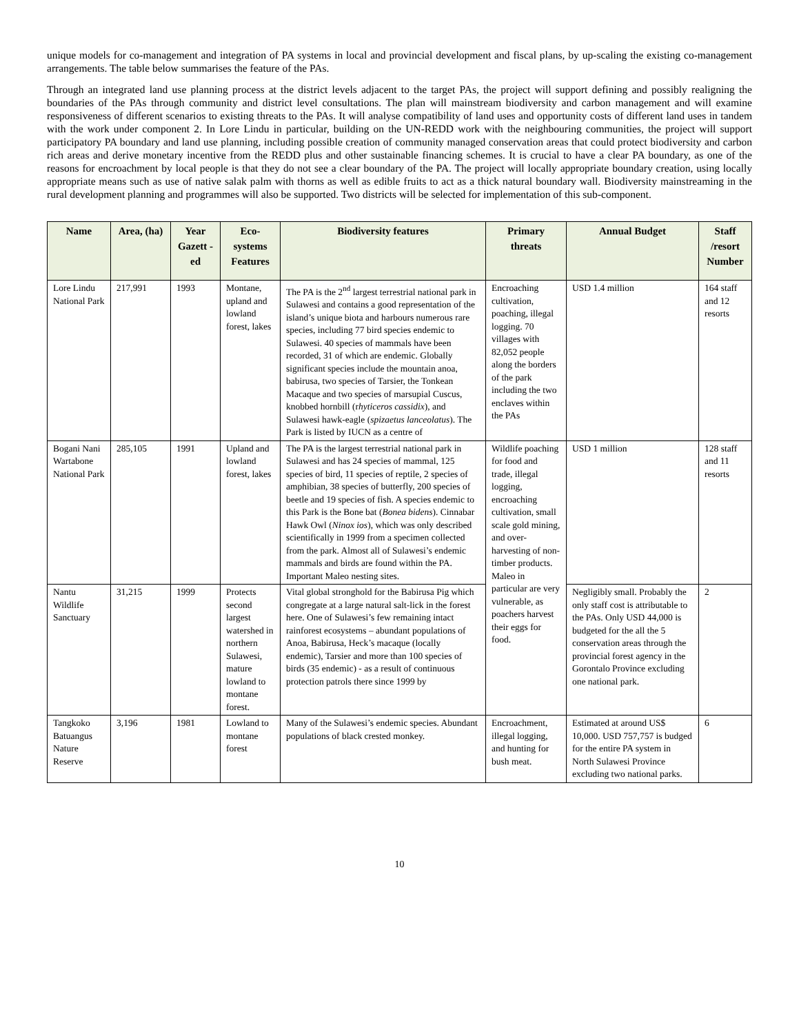unique models for co-management and integration of PA systems in local and provincial development and fiscal plans, by up-scaling the existing co-management arrangements. The table below summarises the feature of the PAs.
Through an integrated land use planning process at the district levels adjacent to the target PAs, the project will support defining and possibly realigning the boundaries of the PAs through community and district level consultations. The plan will mainstream biodiversity and carbon management and will examine responsiveness of different scenarios to existing threats to the PAs. It will analyse compatibility of land uses and opportunity costs of different land uses in tandem with the work under component 2. In Lore Lindu in particular, building on the UN-REDD work with the neighbouring communities, the project will support participatory PA boundary and land use planning, including possible creation of community managed conservation areas that could protect biodiversity and carbon rich areas and derive monetary incentive from the REDD plus and other sustainable financing schemes. It is crucial to have a clear PA boundary, as one of the reasons for encroachment by local people is that they do not see a clear boundary of the PA. The project will locally appropriate boundary creation, using locally appropriate means such as use of native salak palm with thorns as well as edible fruits to act as a thick natural boundary wall. Biodiversity mainstreaming in the rural development planning and programmes will also be supported. Two districts will be selected for implementation of this sub-component.
| Name | Area, (ha) | Year Gazett -ed | Eco-systems Features | Biodiversity features | Primary threats | Annual Budget | Staff /resort Number |
| --- | --- | --- | --- | --- | --- | --- | --- |
| Lore Lindu National Park | 217,991 | 1993 | Montane, upland and lowland forest, lakes | The PA is the 2<sup>nd</sup> largest terrestrial national park in Sulawesi and contains a good representation of the island’s unique biota and harbours numerous rare species, including 77 bird species endemic to Sulawesi. 40 species of mammals have been recorded, 31 of which are endemic. Globally significant species include the mountain anoa, babirusa, two species of Tarsier, the Tonkean Macaque and two species of marsupial Cuscus, knobbed hornbill (r hyticeros cassidix ), and Sulawesi hawk-eagle ( spizaetus lanceolatus ). The Park is listed by IUCN as a centre of | Encroaching cultivation, poaching, illegal logging. 70 villages with 82,052 people along the borders of the park including the two enclaves within the PAs | USD 1.4 million | 164 staff and 12 resorts |
| Bogani Nani Wartabone National Park | 285,105 | 1991 | Upland and lowland forest, lakes | The PA is the largest terrestrial national park in Sulawesi and has 24 species of mammal, 125 species of bird, 11 species of reptile, 2 species of amphibian, 38 species of butterfly, 200 species of beetle and 19 species of fish. A species endemic to this Park is the Bone bat ( Bonea bidens ). Cinnabar Hawk Owl ( Ninox ios ), which was only described scientifically in 1999 from a specimen collected from the park. Almost all of Sulawesi’s endemic mammals and birds are found within the PA. Important Maleo nesting sites. | Wildlife poaching for food and trade, illegal logging, encroaching cultivation, small scale gold mining, and over-harvesting of non-timber products. Maleo in particular are very vulnerable, as poachers harvest their eggs for food. | USD 1 million | 128 staff and 11 resorts |
| Nantu Wildlife Sanctuary | 31,215 | 1999 | Protects second largest watershed in northern Sulawesi, mature lowland to montane forest. | Vital global stronghold for the Babirusa Pig which congregate at a large natural salt-lick in the forest here. One of Sulawesi’s few remaining intact rainforest ecosystems – abundant populations of Anoa, Babirusa, Heck’s macaque (locally endemic), Tarsier and more than 100 species of birds (35 endemic) - as a result of continuous protection patrols there since 1999 by | | Negligibly small. Probably the only staff cost is attributable to the PAs. Only USD 44,000 is budgeted for the all the 5 conservation areas through the provincial forest agency in the Gorontalo Province excluding one national park. | 2 |
| Tangkoko Batuangus Nature Reserve | 3,196 | 1981 | Lowland to montane forest | Many of the Sulawesi’s endemic species. Abundant populations of black crested monkey. | Encroachment, illegal logging, and hunting for bush meat. | Estimated at around US$ 10,000. USD 757,757 is budged for the entire PA system in North Sulawesi Province excluding two national parks. | 6 |
10